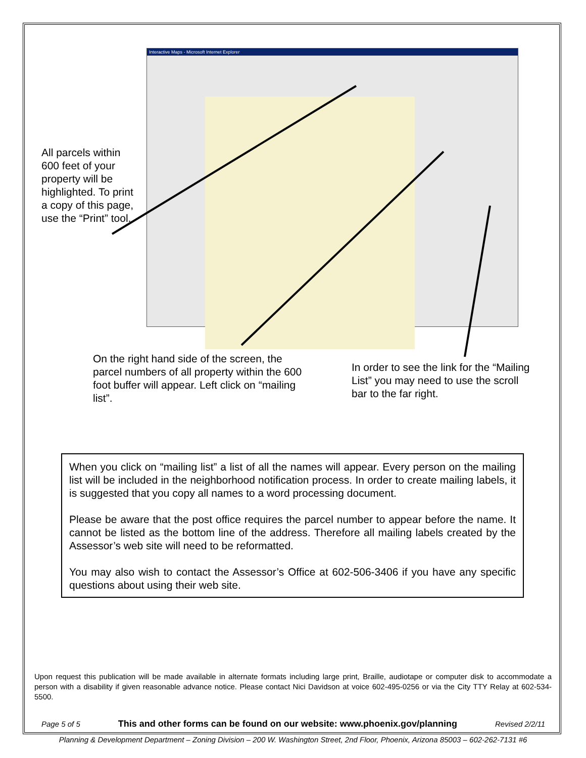Interactive Maps - Microsoft Internet Explorer
All parcels within 600 feet of your property will be highlighted. To print a copy of this page, use the “Print” tool.
On the right hand side of the screen, the parcel numbers of all property within the 600 foot buffer will appear. Left click on “mailing list”.
In order to see the link for the “Mailing List” you may need to use the scroll bar to the far right.
When you click on “mailing list” a list of all the names will appear. Every person on the mailing list will be included in the neighborhood notification process. In order to create mailing labels, it is suggested that you copy all names to a word processing document.
Please be aware that the post office requires the parcel number to appear before the name. It cannot be listed as the bottom line of the address. Therefore all mailing labels created by the Assessor’s web site will need to be reformatted.
You may also wish to contact the Assessor’s Office at 602-506-3406 if you have any specific questions about using their web site.
Upon request this publication will be made available in alternate formats including large print, Braille, audiotape or computer disk to accommodate a person with a disability if given reasonable advance notice. Please contact Nici Davidson at voice 602-495-0256 or via the City TTY Relay at 602-534-5500.
Page 5 of 5 This and other forms can be found on our website: www.phoenix.gov/planning Revised 2/2/11
Planning & Development Department – Zoning Division – 200 W. Washington Street, 2nd Floor, Phoenix, Arizona 85003 – 602-262-7131 #6